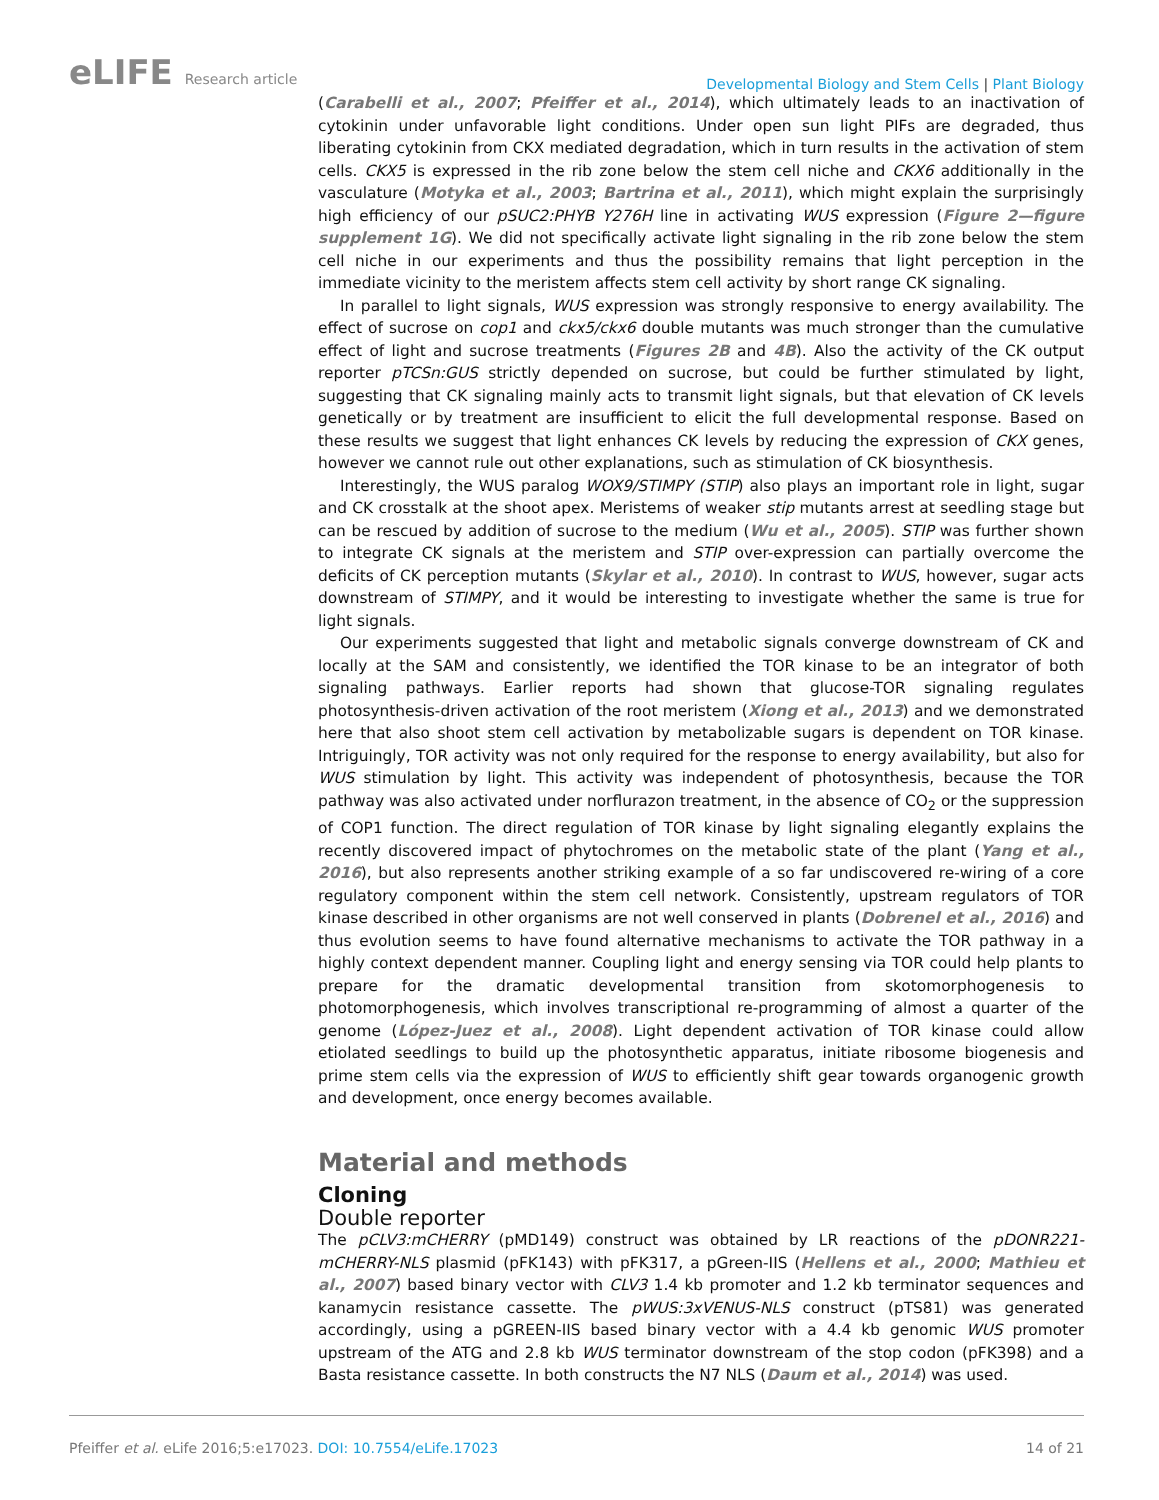eLIFE Research article
Developmental Biology and Stem Cells | Plant Biology
(Carabelli et al., 2007; Pfeiffer et al., 2014), which ultimately leads to an inactivation of cytokinin under unfavorable light conditions. Under open sun light PIFs are degraded, thus liberating cytokinin from CKX mediated degradation, which in turn results in the activation of stem cells. CKX5 is expressed in the rib zone below the stem cell niche and CKX6 additionally in the vasculature (Motyka et al., 2003; Bartrina et al., 2011), which might explain the surprisingly high efficiency of our pSUC2:PHYB Y276H line in activating WUS expression (Figure 2—figure supplement 1G). We did not specifically activate light signaling in the rib zone below the stem cell niche in our experiments and thus the possibility remains that light perception in the immediate vicinity to the meristem affects stem cell activity by short range CK signaling.
In parallel to light signals, WUS expression was strongly responsive to energy availability. The effect of sucrose on cop1 and ckx5/ckx6 double mutants was much stronger than the cumulative effect of light and sucrose treatments (Figures 2B and 4B). Also the activity of the CK output reporter pTCSn:GUS strictly depended on sucrose, but could be further stimulated by light, suggesting that CK signaling mainly acts to transmit light signals, but that elevation of CK levels genetically or by treatment are insufficient to elicit the full developmental response. Based on these results we suggest that light enhances CK levels by reducing the expression of CKX genes, however we cannot rule out other explanations, such as stimulation of CK biosynthesis.
Interestingly, the WUS paralog WOX9/STIMPY (STIP) also plays an important role in light, sugar and CK crosstalk at the shoot apex. Meristems of weaker stip mutants arrest at seedling stage but can be rescued by addition of sucrose to the medium (Wu et al., 2005). STIP was further shown to integrate CK signals at the meristem and STIP over-expression can partially overcome the deficits of CK perception mutants (Skylar et al., 2010). In contrast to WUS, however, sugar acts downstream of STIMPY, and it would be interesting to investigate whether the same is true for light signals.
Our experiments suggested that light and metabolic signals converge downstream of CK and locally at the SAM and consistently, we identified the TOR kinase to be an integrator of both signaling pathways. Earlier reports had shown that glucose-TOR signaling regulates photosynthesis-driven activation of the root meristem (Xiong et al., 2013) and we demonstrated here that also shoot stem cell activation by metabolizable sugars is dependent on TOR kinase. Intriguingly, TOR activity was not only required for the response to energy availability, but also for WUS stimulation by light. This activity was independent of photosynthesis, because the TOR pathway was also activated under norflurazon treatment, in the absence of CO<sub>2</sub> or the suppression of COP1 function. The direct regulation of TOR kinase by light signaling elegantly explains the recently discovered impact of phytochromes on the metabolic state of the plant (Yang et al., 2016), but also represents another striking example of a so far undiscovered re-wiring of a core regulatory component within the stem cell network. Consistently, upstream regulators of TOR kinase described in other organisms are not well conserved in plants (Dobrenel et al., 2016) and thus evolution seems to have found alternative mechanisms to activate the TOR pathway in a highly context dependent manner. Coupling light and energy sensing via TOR could help plants to prepare for the dramatic developmental transition from skotomorphogenesis to photomorphogenesis, which involves transcriptional re-programming of almost a quarter of the genome (López-Juez et al., 2008). Light dependent activation of TOR kinase could allow etiolated seedlings to build up the photosynthetic apparatus, initiate ribosome biogenesis and prime stem cells via the expression of WUS to efficiently shift gear towards organogenic growth and development, once energy becomes available.
Material and methods
Cloning
Double reporter
The pCLV3:mCHERRY (pMD149) construct was obtained by LR reactions of the pDONR221-mCHERRY-NLS plasmid (pFK143) with pFK317, a pGreen-IIS (Hellens et al., 2000; Mathieu et al., 2007) based binary vector with CLV3 1.4 kb promoter and 1.2 kb terminator sequences and kanamycin resistance cassette. The pWUS:3xVENUS-NLS construct (pTS81) was generated accordingly, using a pGREEN-IIS based binary vector with a 4.4 kb genomic WUS promoter upstream of the ATG and 2.8 kb WUS terminator downstream of the stop codon (pFK398) and a Basta resistance cassette. In both constructs the N7 NLS (Daum et al., 2014) was used.
Pfeiffer et al. eLife 2016;5:e17023. DOI: 10.7554/eLife.17023
14 of 21